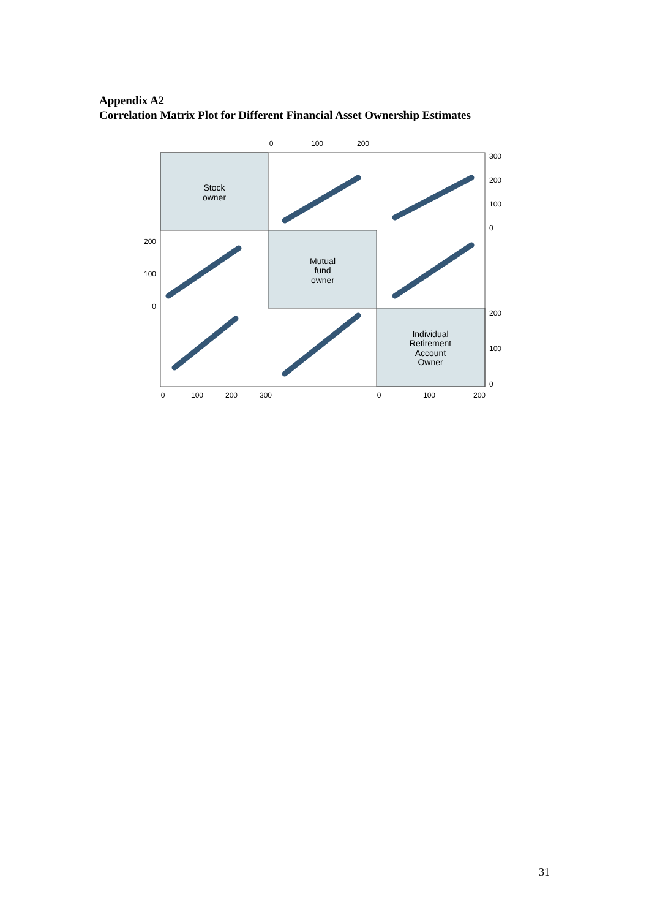Appendix A2
Correlation Matrix Plot for Different Financial Asset Ownership Estimates
Stock
owner
Mutual
fund
owner
Individual
Retirement
Account
Owner
0
100
200
300
200
100
0
200
100
0
200
100
0
0
100
200
300
0
100
200
31